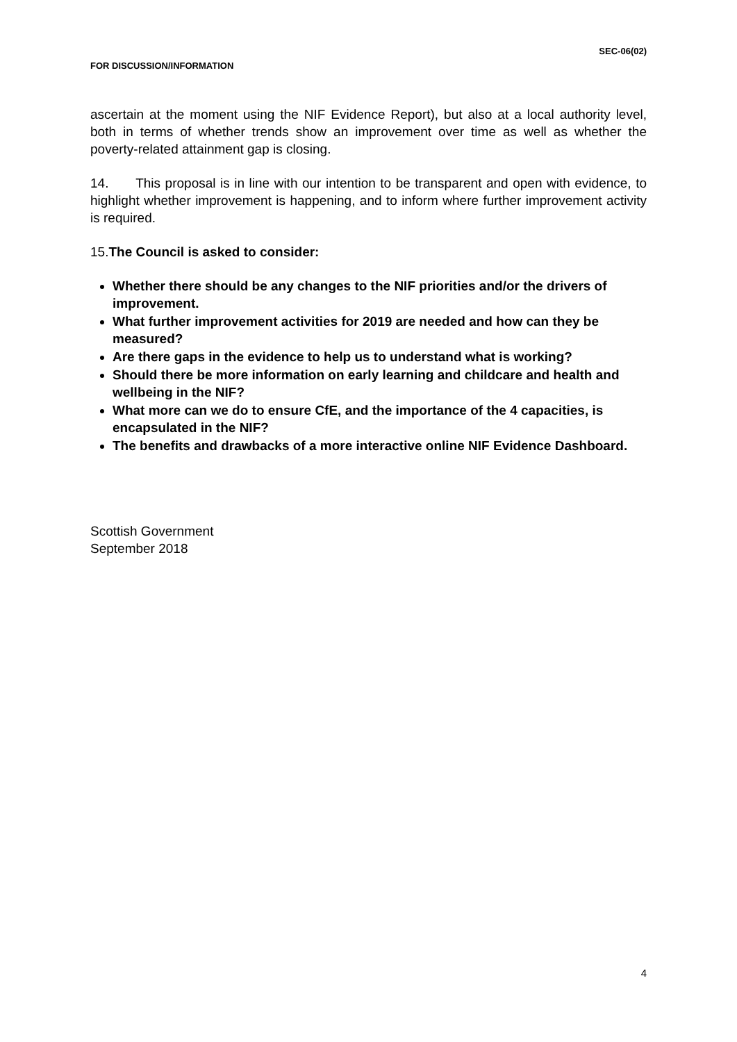SEC-06(02)
FOR DISCUSSION/INFORMATION
ascertain at the moment using the NIF Evidence Report), but also at a local authority level, both in terms of whether trends show an improvement over time as well as whether the poverty-related attainment gap is closing.
14. This proposal is in line with our intention to be transparent and open with evidence, to highlight whether improvement is happening, and to inform where further improvement activity is required.
15.The Council is asked to consider:
Whether there should be any changes to the NIF priorities and/or the drivers of improvement.
What further improvement activities for 2019 are needed and how can they be measured?
Are there gaps in the evidence to help us to understand what is working?
Should there be more information on early learning and childcare and health and wellbeing in the NIF?
What more can we do to ensure CfE, and the importance of the 4 capacities, is encapsulated in the NIF?
The benefits and drawbacks of a more interactive online NIF Evidence Dashboard.
Scottish Government
September 2018
4